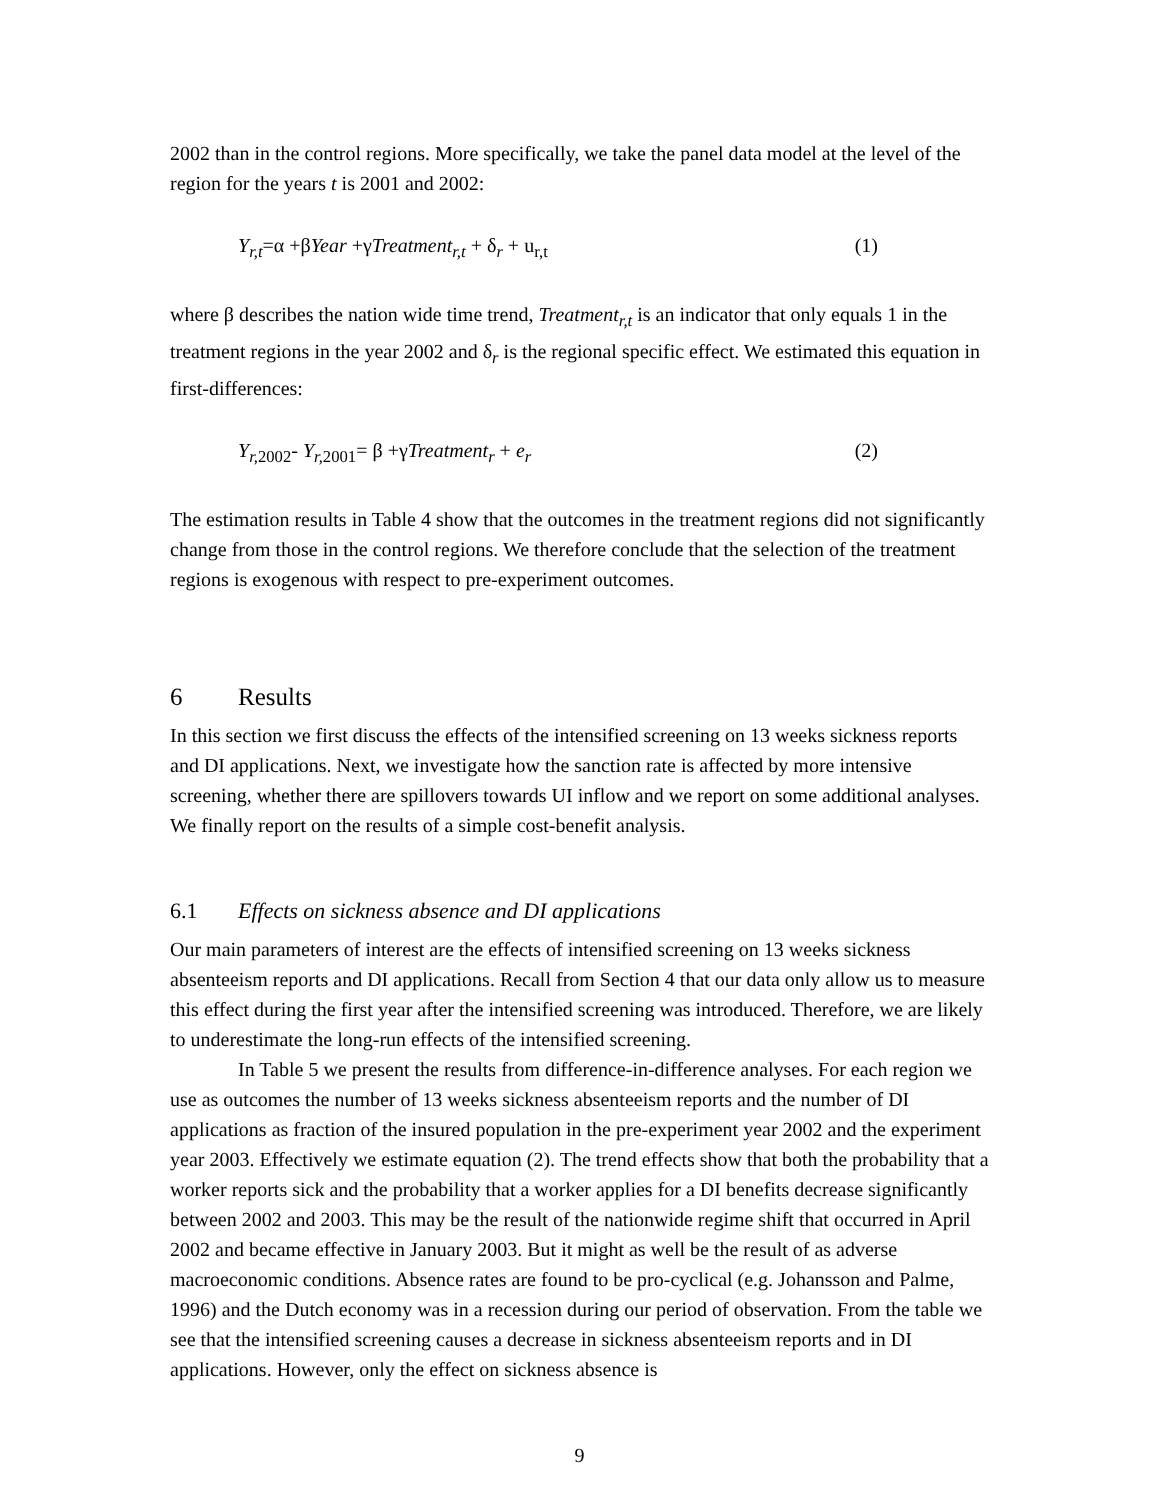2002 than in the control regions. More specifically, we take the panel data model at the level of the region for the years t is 2001 and 2002:
Y<sub>r,t</sub>=α +βYear +γTreatment<sub>r,t</sub> + δ<sub>r</sub> + u<sub>r,t</sub> (1)
where β describes the nation wide time trend, Treatment<sub>r,t</sub> is an indicator that only equals 1 in the treatment regions in the year 2002 and δ<sub>r</sub> is the regional specific effect. We estimated this equation in first-differences:
Y<sub>r,</sub><sub>2002</sub>- Y<sub>r,</sub><sub>2001</sub>= β +γTreatment<sub>r</sub> + e<sub>r</sub> (2)
The estimation results in Table 4 show that the outcomes in the treatment regions did not significantly change from those in the control regions. We therefore conclude that the selection of the treatment regions is exogenous with respect to pre-experiment outcomes.
6 Results
In this section we first discuss the effects of the intensified screening on 13 weeks sickness reports and DI applications. Next, we investigate how the sanction rate is affected by more intensive screening, whether there are spillovers towards UI inflow and we report on some additional analyses. We finally report on the results of a simple cost-benefit analysis.
6.1 Effects on sickness absence and DI applications
Our main parameters of interest are the effects of intensified screening on 13 weeks sickness absenteeism reports and DI applications. Recall from Section 4 that our data only allow us to measure this effect during the first year after the intensified screening was introduced. Therefore, we are likely to underestimate the long-run effects of the intensified screening.
In Table 5 we present the results from difference-in-difference analyses. For each region we use as outcomes the number of 13 weeks sickness absenteeism reports and the number of DI applications as fraction of the insured population in the pre-experiment year 2002 and the experiment year 2003. Effectively we estimate equation (2). The trend effects show that both the probability that a worker reports sick and the probability that a worker applies for a DI benefits decrease significantly between 2002 and 2003. This may be the result of the nationwide regime shift that occurred in April 2002 and became effective in January 2003. But it might as well be the result of as adverse macroeconomic conditions. Absence rates are found to be pro-cyclical (e.g. Johansson and Palme, 1996) and the Dutch economy was in a recession during our period of observation. From the table we see that the intensified screening causes a decrease in sickness absenteeism reports and in DI applications. However, only the effect on sickness absence is
9